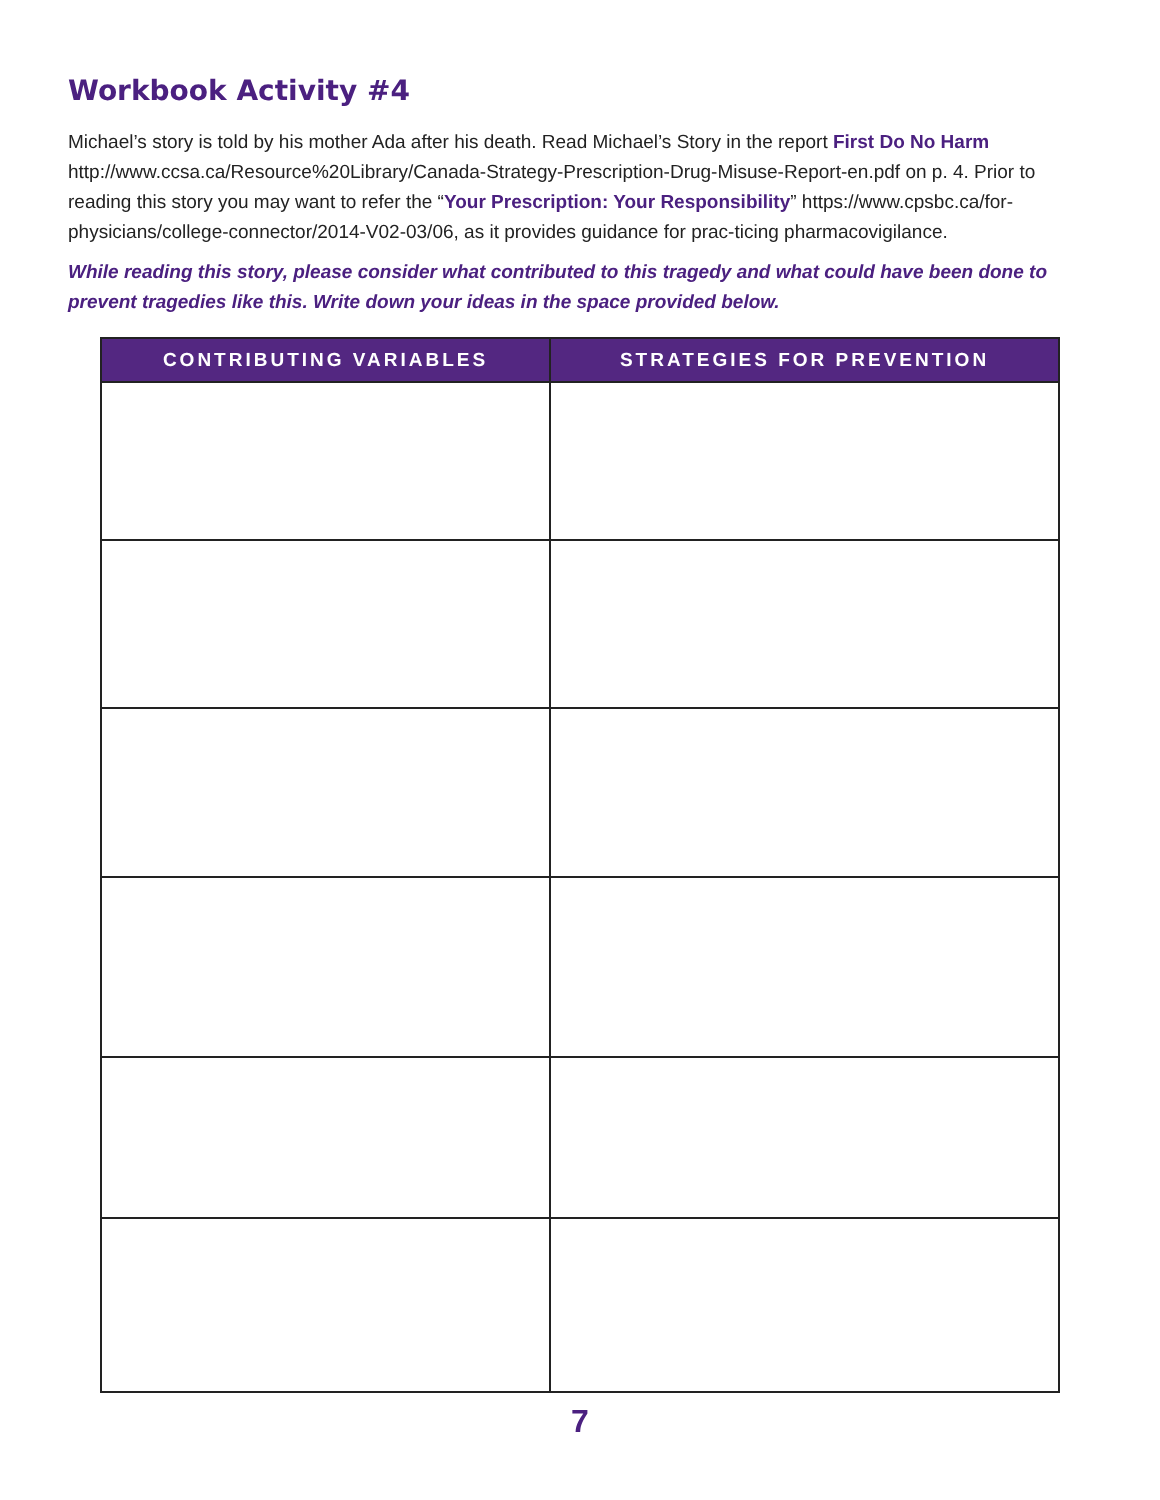Workbook Activity #4
Michael’s story is told by his mother Ada after his death. Read Michael’s Story in the report First Do No Harm http://www.ccsa.ca/Resource%20Library/Canada-Strategy-Prescription-Drug-Misuse-Report-en.pdf on p. 4. Prior to reading this story you may want to refer the “Your Prescription: Your Responsibility” https://www.cpsbc.ca/for-physicians/college-connector/2014-V02-03/06, as it provides guidance for prac-ticing pharmacovigilance.
While reading this story, please consider what contributed to this tragedy and what could have been done to prevent tragedies like this. Write down your ideas in the space provided below.
| CONTRIBUTING VARIABLES | STRATEGIES FOR PREVENTION |
| --- | --- |
7